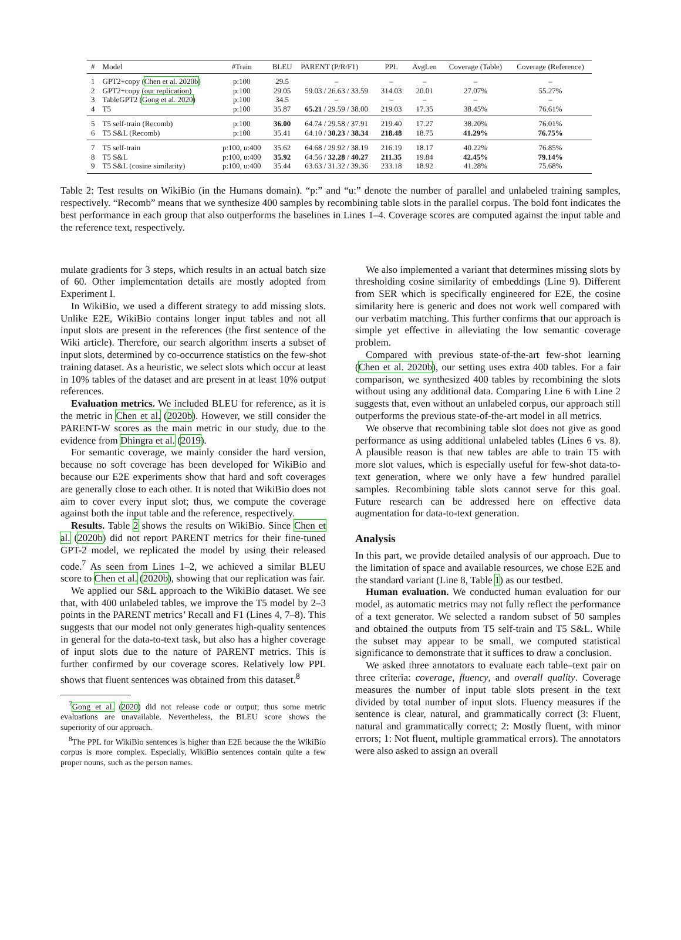| # | Model | #Train | BLEU | PARENT (P/R/F1) | PPL | AvgLen | Coverage (Table) | Coverage (Reference) |
| --- | --- | --- | --- | --- | --- | --- | --- | --- |
| 1 | GPT2+copy ( Chen et al. 2020b ) | p:100 | 29.5 | – | – | – | – | – |
| 2 | GPT2+copy (our replication) | p:100 | 29.05 | 59.03 / 26.63 / 33.59 | 314.03 | 20.01 | 27.07% | 55.27% |
| 3 | TableGPT2 ( Gong et al. 2020 ) | p:100 | 34.5 | – | – | – | – | – |
| 4 | T5 | p:100 | 35.87 | 65.21 / 29.59 / 38.00 | 219.03 | 17.35 | 38.45% | 76.61% |
| 5 | T5 self-train (Recomb) | p:100 | 36.00 | 64.74 / 29.58 / 37.91 | 219.40 | 17.27 | 38.20% | 76.01% |
| 6 | T5 S&L (Recomb) | p:100 | 35.41 | 64.10 / 30.23 / 38.34 | 218.48 | 18.75 | 41.29% | 76.75% |
| 7 | T5 self-train | p:100, u:400 | 35.62 | 64.68 / 29.92 / 38.19 | 216.19 | 18.17 | 40.22% | 76.85% |
| 8 | T5 S&L | p:100, u:400 | 35.92 | 64.56 / 32.28 / 40.27 | 211.35 | 19.84 | 42.45% | 79.14% |
| 9 | T5 S&L (cosine similarity) | p:100, u:400 | 35.44 | 63.63 / 31.32 / 39.36 | 233.18 | 18.92 | 41.28% | 75.68% |
Table 2: Test results on WikiBio (in the Humans domain). “p:” and “u:” denote the number of parallel and unlabeled training samples, respectively. “Recomb” means that we synthesize 400 samples by recombining table slots in the parallel corpus. The bold font indicates the best performance in each group that also outperforms the baselines in Lines 1–4. Coverage scores are computed against the input table and the reference text, respectively.
mulate gradients for 3 steps, which results in an actual batch size of 60. Other implementation details are mostly adopted from Experiment I.
In WikiBio, we used a different strategy to add missing slots. Unlike E2E, WikiBio contains longer input tables and not all input slots are present in the references (the first sentence of the Wiki article). Therefore, our search algorithm inserts a subset of input slots, determined by co-occurrence statistics on the few-shot training dataset. As a heuristic, we select slots which occur at least in 10% tables of the dataset and are present in at least 10% output references.
Evaluation metrics. We included BLEU for reference, as it is the metric in Chen et al. (2020b). However, we still consider the PARENT-W scores as the main metric in our study, due to the evidence from Dhingra et al. (2019).
For semantic coverage, we mainly consider the hard version, because no soft coverage has been developed for WikiBio and because our E2E experiments show that hard and soft coverages are generally close to each other. It is noted that WikiBio does not aim to cover every input slot; thus, we compute the coverage against both the input table and the reference, respectively.
Results. Table 2 shows the results on WikiBio. Since Chen et al. (2020b) did not report PARENT metrics for their fine-tuned GPT-2 model, we replicated the model by using their released code.<sup>7</sup> As seen from Lines 1–2, we achieved a similar BLEU score to Chen et al. (2020b), showing that our replication was fair.
We applied our S&L approach to the WikiBio dataset. We see that, with 400 unlabeled tables, we improve the T5 model by 2–3 points in the PARENT metrics’ Recall and F1 (Lines 4, 7–8). This suggests that our model not only generates high-quality sentences in general for the data-to-text task, but also has a higher coverage of input slots due to the nature of PARENT metrics. This is further confirmed by our coverage scores. Relatively low PPL shows that fluent sentences was obtained from this dataset.<sup>8</sup>
<sup>7</sup> Gong et al. (2020) did not release code or output; thus some metric evaluations are unavailable. Nevertheless, the BLEU score shows the superiority of our approach.
<sup>8</sup> The PPL for WikiBio sentences is higher than E2E because the the WikiBio corpus is more complex. Especially, WikiBio sentences contain quite a few proper nouns, such as the person names.
We also implemented a variant that determines missing slots by thresholding cosine similarity of embeddings (Line 9). Different from SER which is specifically engineered for E2E, the cosine similarity here is generic and does not work well compared with our verbatim matching. This further confirms that our approach is simple yet effective in alleviating the low semantic coverage problem.
Compared with previous state-of-the-art few-shot learning (Chen et al. 2020b), our setting uses extra 400 tables. For a fair comparison, we synthesized 400 tables by recombining the slots without using any additional data. Comparing Line 6 with Line 2 suggests that, even without an unlabeled corpus, our approach still outperforms the previous state-of-the-art model in all metrics.
We observe that recombining table slot does not give as good performance as using additional unlabeled tables (Lines 6 vs. 8). A plausible reason is that new tables are able to train T5 with more slot values, which is especially useful for few-shot data-to-text generation, where we only have a few hundred parallel samples. Recombining table slots cannot serve for this goal. Future research can be addressed here on effective data augmentation for data-to-text generation.
Analysis
In this part, we provide detailed analysis of our approach. Due to the limitation of space and available resources, we chose E2E and the standard variant (Line 8, Table 1) as our testbed.
Human evaluation. We conducted human evaluation for our model, as automatic metrics may not fully reflect the performance of a text generator. We selected a random subset of 50 samples and obtained the outputs from T5 self-train and T5 S&L. While the subset may appear to be small, we computed statistical significance to demonstrate that it suffices to draw a conclusion.
We asked three annotators to evaluate each table–text pair on three criteria: coverage, fluency, and overall quality. Coverage measures the number of input table slots present in the text divided by total number of input slots. Fluency measures if the sentence is clear, natural, and grammatically correct (3: Fluent, natural and grammatically correct; 2: Mostly fluent, with minor errors; 1: Not fluent, multiple grammatical errors). The annotators were also asked to assign an overall